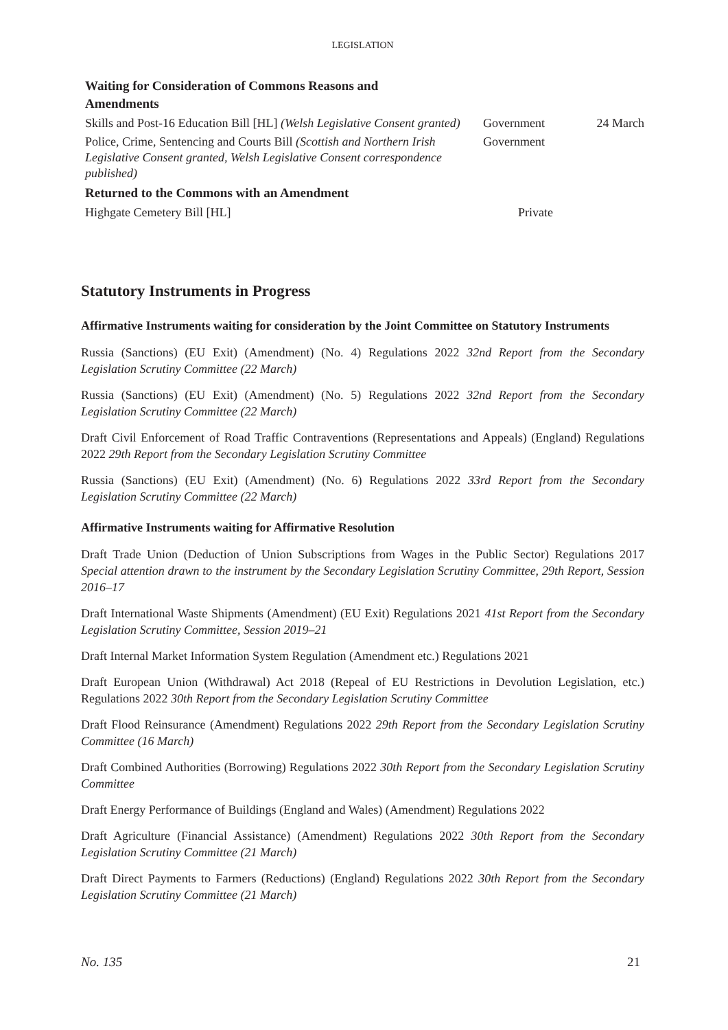LEGISLATION
| Waiting for Consideration of Commons Reasons and Amendments | | |
| --- | --- | --- |
| Skills and Post-16 Education Bill [HL] (Welsh Legislative Consent granted) | Government | 24 March |
| Police, Crime, Sentencing and Courts Bill (Scottish and Northern Irish Legislative Consent granted, Welsh Legislative Consent correspondence published) | Government | |
| Returned to the Commons with an Amendment | | |
| Highgate Cemetery Bill [HL] | Private | |
Statutory Instruments in Progress
Affirmative Instruments waiting for consideration by the Joint Committee on Statutory Instruments
Russia (Sanctions) (EU Exit) (Amendment) (No. 4) Regulations 2022 32nd Report from the Secondary Legislation Scrutiny Committee (22 March)
Russia (Sanctions) (EU Exit) (Amendment) (No. 5) Regulations 2022 32nd Report from the Secondary Legislation Scrutiny Committee (22 March)
Draft Civil Enforcement of Road Traffic Contraventions (Representations and Appeals) (England) Regulations 2022 29th Report from the Secondary Legislation Scrutiny Committee
Russia (Sanctions) (EU Exit) (Amendment) (No. 6) Regulations 2022 33rd Report from the Secondary Legislation Scrutiny Committee (22 March)
Affirmative Instruments waiting for Affirmative Resolution
Draft Trade Union (Deduction of Union Subscriptions from Wages in the Public Sector) Regulations 2017 Special attention drawn to the instrument by the Secondary Legislation Scrutiny Committee, 29th Report, Session 2016–17
Draft International Waste Shipments (Amendment) (EU Exit) Regulations 2021 41st Report from the Secondary Legislation Scrutiny Committee, Session 2019–21
Draft Internal Market Information System Regulation (Amendment etc.) Regulations 2021
Draft European Union (Withdrawal) Act 2018 (Repeal of EU Restrictions in Devolution Legislation, etc.) Regulations 2022 30th Report from the Secondary Legislation Scrutiny Committee
Draft Flood Reinsurance (Amendment) Regulations 2022 29th Report from the Secondary Legislation Scrutiny Committee (16 March)
Draft Combined Authorities (Borrowing) Regulations 2022 30th Report from the Secondary Legislation Scrutiny Committee
Draft Energy Performance of Buildings (England and Wales) (Amendment) Regulations 2022
Draft Agriculture (Financial Assistance) (Amendment) Regulations 2022 30th Report from the Secondary Legislation Scrutiny Committee (21 March)
Draft Direct Payments to Farmers (Reductions) (England) Regulations 2022 30th Report from the Secondary Legislation Scrutiny Committee (21 March)
No. 135 21